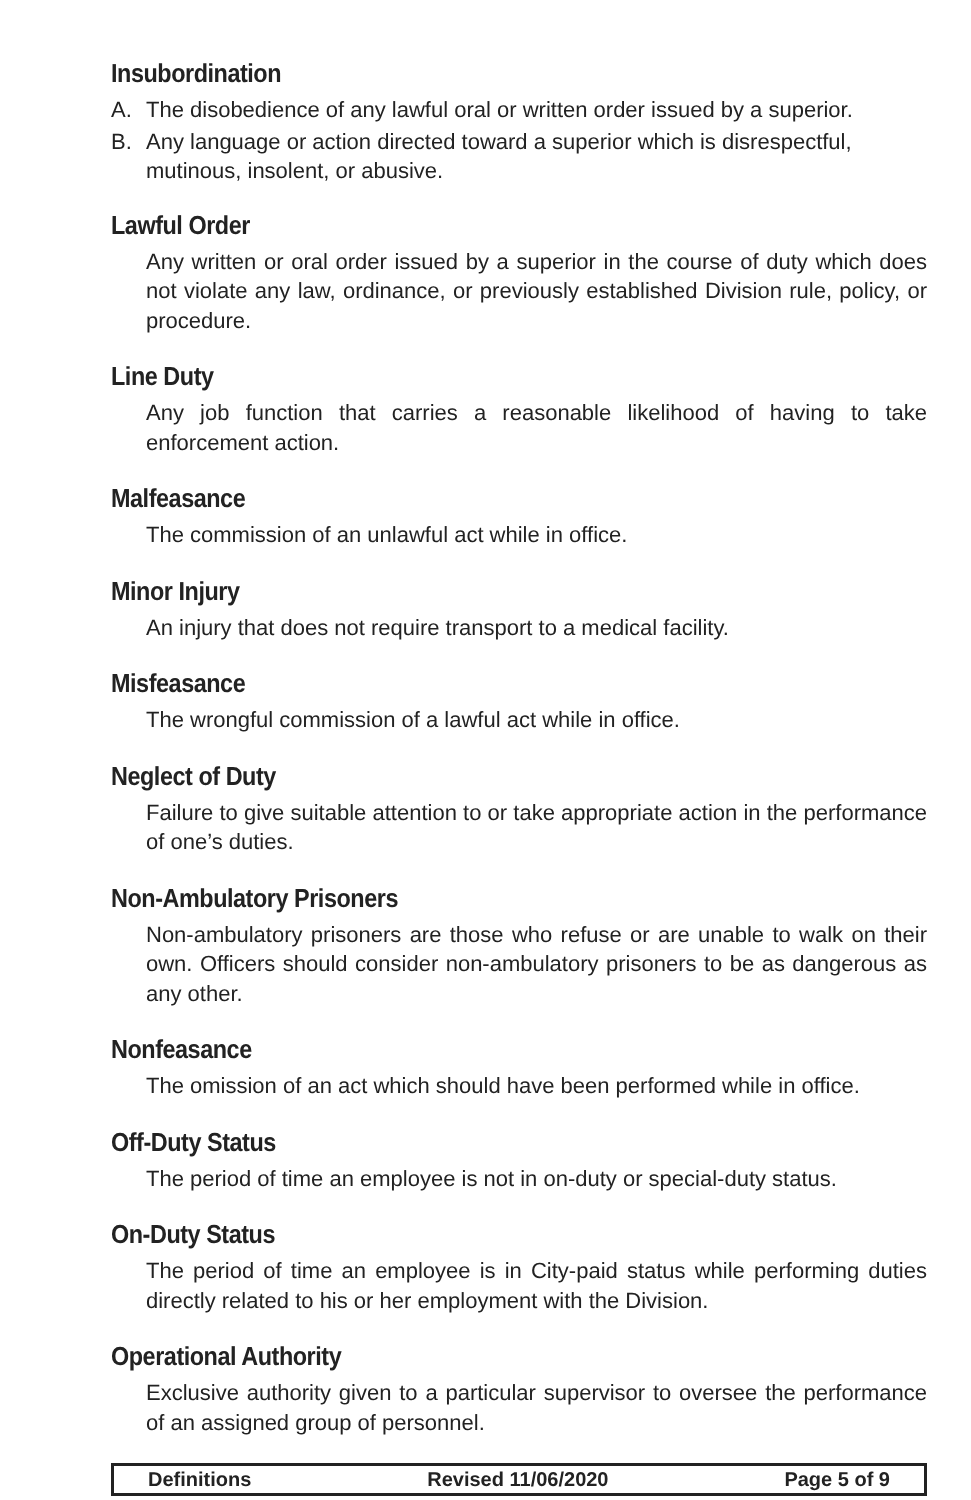Insubordination
A. The disobedience of any lawful oral or written order issued by a superior.
B. Any language or action directed toward a superior which is disrespectful, mutinous, insolent, or abusive.
Lawful Order
Any written or oral order issued by a superior in the course of duty which does not violate any law, ordinance, or previously established Division rule, policy, or procedure.
Line Duty
Any job function that carries a reasonable likelihood of having to take enforcement action.
Malfeasance
The commission of an unlawful act while in office.
Minor Injury
An injury that does not require transport to a medical facility.
Misfeasance
The wrongful commission of a lawful act while in office.
Neglect of Duty
Failure to give suitable attention to or take appropriate action in the performance of one’s duties.
Non-Ambulatory Prisoners
Non-ambulatory prisoners are those who refuse or are unable to walk on their own. Officers should consider non-ambulatory prisoners to be as dangerous as any other.
Nonfeasance
The omission of an act which should have been performed while in office.
Off-Duty Status
The period of time an employee is not in on-duty or special-duty status.
On-Duty Status
The period of time an employee is in City-paid status while performing duties directly related to his or her employment with the Division.
Operational Authority
Exclusive authority given to a particular supervisor to oversee the performance of an assigned group of personnel.
Definitions Revised 11/06/2020 Page 5 of 9